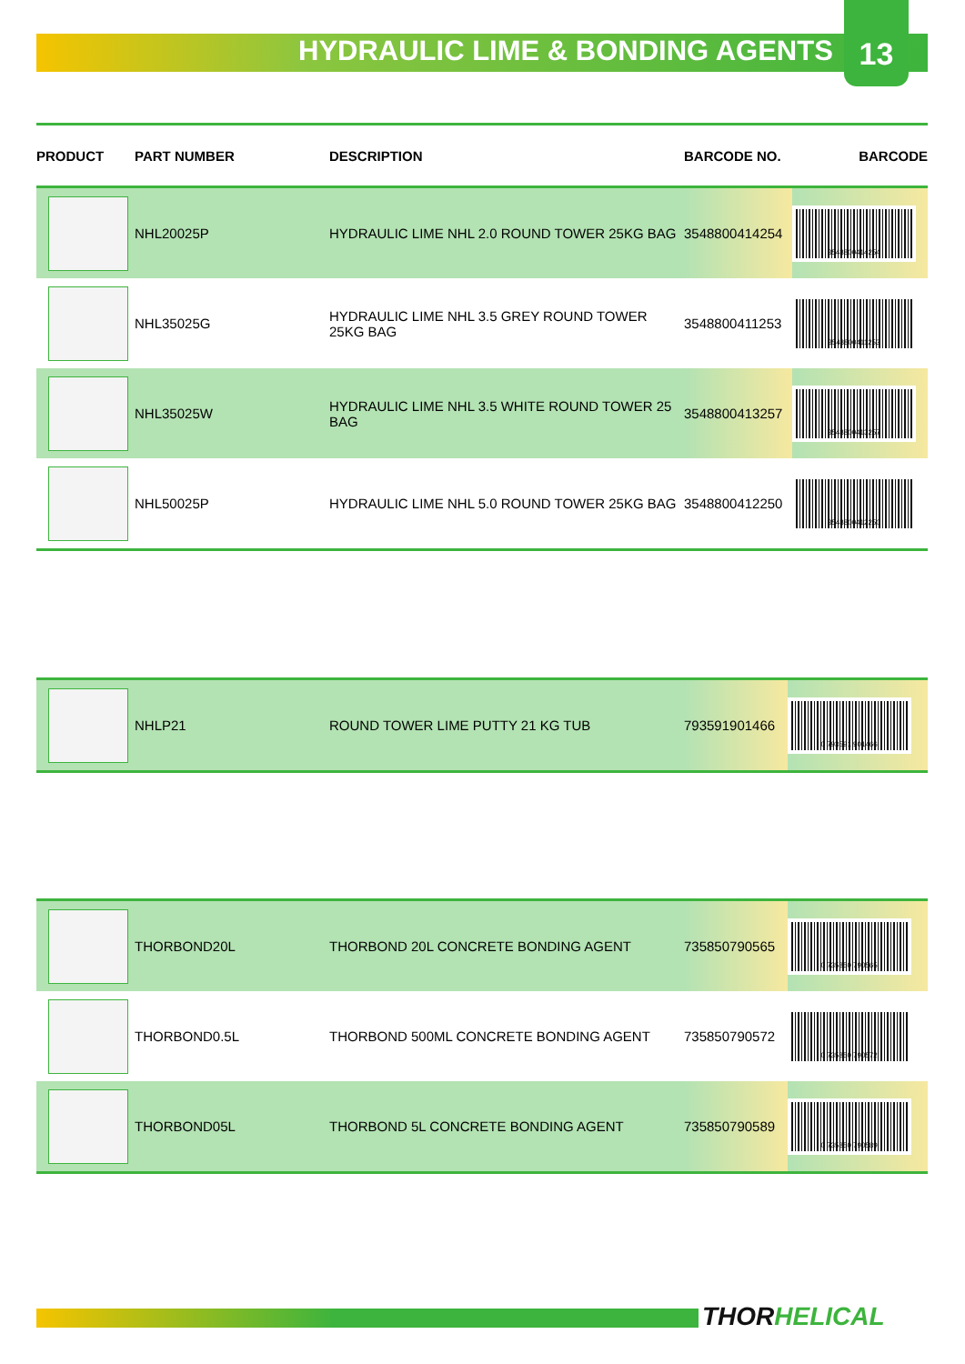HYDRAULIC LIME & BONDING AGENTS
13
| PRODUCT | PART NUMBER | DESCRIPTION | BARCODE NO. | BARCODE |
| --- | --- | --- | --- | --- |
| | NHL20025P | HYDRAULIC LIME NHL 2.0 ROUND TOWER 25KG BAG | 3548800414254 | 3548800414254 |
| | NHL35025G | HYDRAULIC LIME NHL 3.5 GREY ROUND TOWER 25KG BAG | 3548800411253 | 3548800411253 |
| | NHL35025W | HYDRAULIC LIME NHL 3.5 WHITE ROUND TOWER 25 BAG | 3548800413257 | 3548800413257 |
| | NHL50025P | HYDRAULIC LIME NHL 5.0 ROUND TOWER 25KG BAG | 3548800412250 | 3548800412250 |
| | NHLP21 | ROUND TOWER LIME PUTTY 21 KG TUB | 793591901466 | 0 793591 901466 |
| | THORBOND20L | THORBOND 20L CONCRETE BONDING AGENT | 735850790565 | 0 735850 790565 |
| | THORBOND0.5L | THORBOND 500ML CONCRETE BONDING AGENT | 735850790572 | 0 735850 790572 |
| | THORBOND05L | THORBOND 5L CONCRETE BONDING AGENT | 735850790589 | 0 735850 790589 |
THORHELICAL